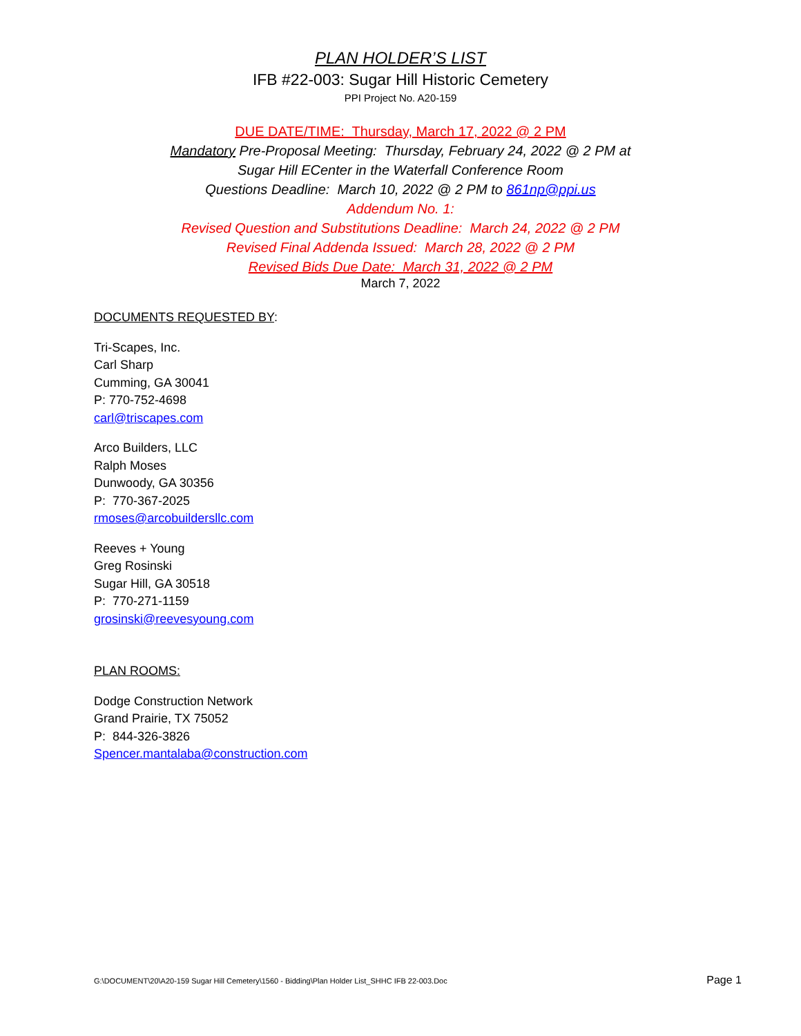PLAN HOLDER’S LIST
IFB #22-003: Sugar Hill Historic Cemetery
PPI Project No. A20-159
DUE DATE/TIME: Thursday, March 17, 2022 @ 2 PM
Mandatory Pre-Proposal Meeting: Thursday, February 24, 2022 @ 2 PM at
Sugar Hill ECenter in the Waterfall Conference Room
Questions Deadline: March 10, 2022 @ 2 PM to 861np@ppi.us
Addendum No. 1:
Revised Question and Substitutions Deadline: March 24, 2022 @ 2 PM
Revised Final Addenda Issued: March 28, 2022 @ 2 PM
Revised Bids Due Date: March 31, 2022 @ 2 PM
March 7, 2022
DOCUMENTS REQUESTED BY:
Tri-Scapes, Inc.
Carl Sharp
Cumming, GA 30041
P: 770-752-4698
carl@triscapes.com
Arco Builders, LLC
Ralph Moses
Dunwoody, GA 30356
P: 770-367-2025
rmoses@arcobuildersllc.com
Reeves + Young
Greg Rosinski
Sugar Hill, GA 30518
P: 770-271-1159
grosinski@reevesyoung.com
PLAN ROOMS:
Dodge Construction Network
Grand Prairie, TX 75052
P: 844-326-3826
Spencer.mantalaba@construction.com
G:\DOCUMENT\20\A20-159 Sugar Hill Cemetery\1560 - Bidding\Plan Holder List_SHHC IFB 22-003.Doc Page 1